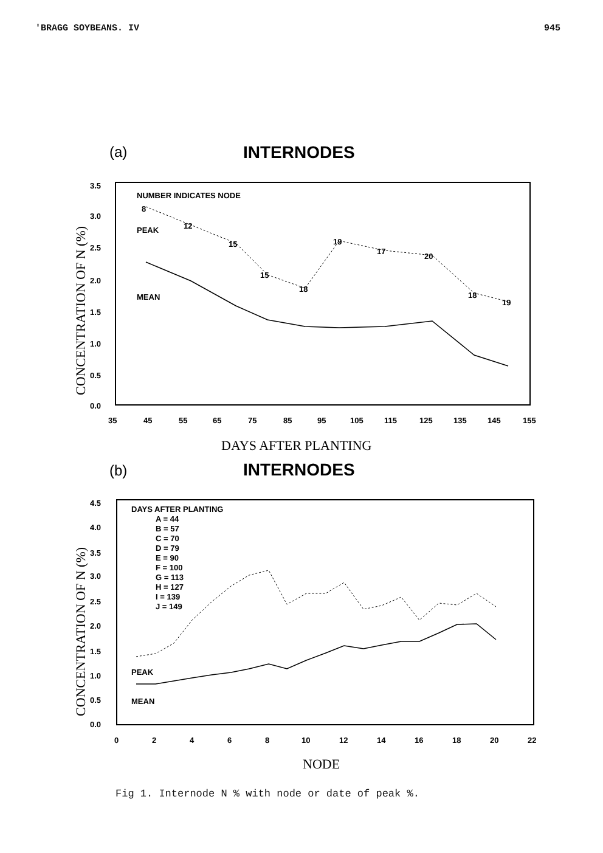'BRAGG SOYBEANS. IV 945
(a)
INTERNODES
3.5
3.0
2.5
2.0
1.5
1.0
0.5
0.0
35
45
55
65
75
85
95
105
115
125
135
145
155
NUMBER INDICATES NODE
PEAK
MEAN
8
12
15
15
18
19
17
20
18
19
CONCENTRATION OF N (%)
DAYS AFTER PLANTING
(b)
INTERNODES
4.5
4.0
3.5
3.0
2.5
2.0
1.5
1.0
0.5
0.0
0
2
4
6
8
10
12
14
16
18
20
22
DAYS AFTER PLANTING
A = 44
B = 57
C = 70
D = 79
E = 90
F = 100
G = 113
H = 127
I = 139
J = 149
PEAK
MEAN
CONCENTRATION OF N (%)
NODE
Fig 1. Internode N % with node or date of peak %.